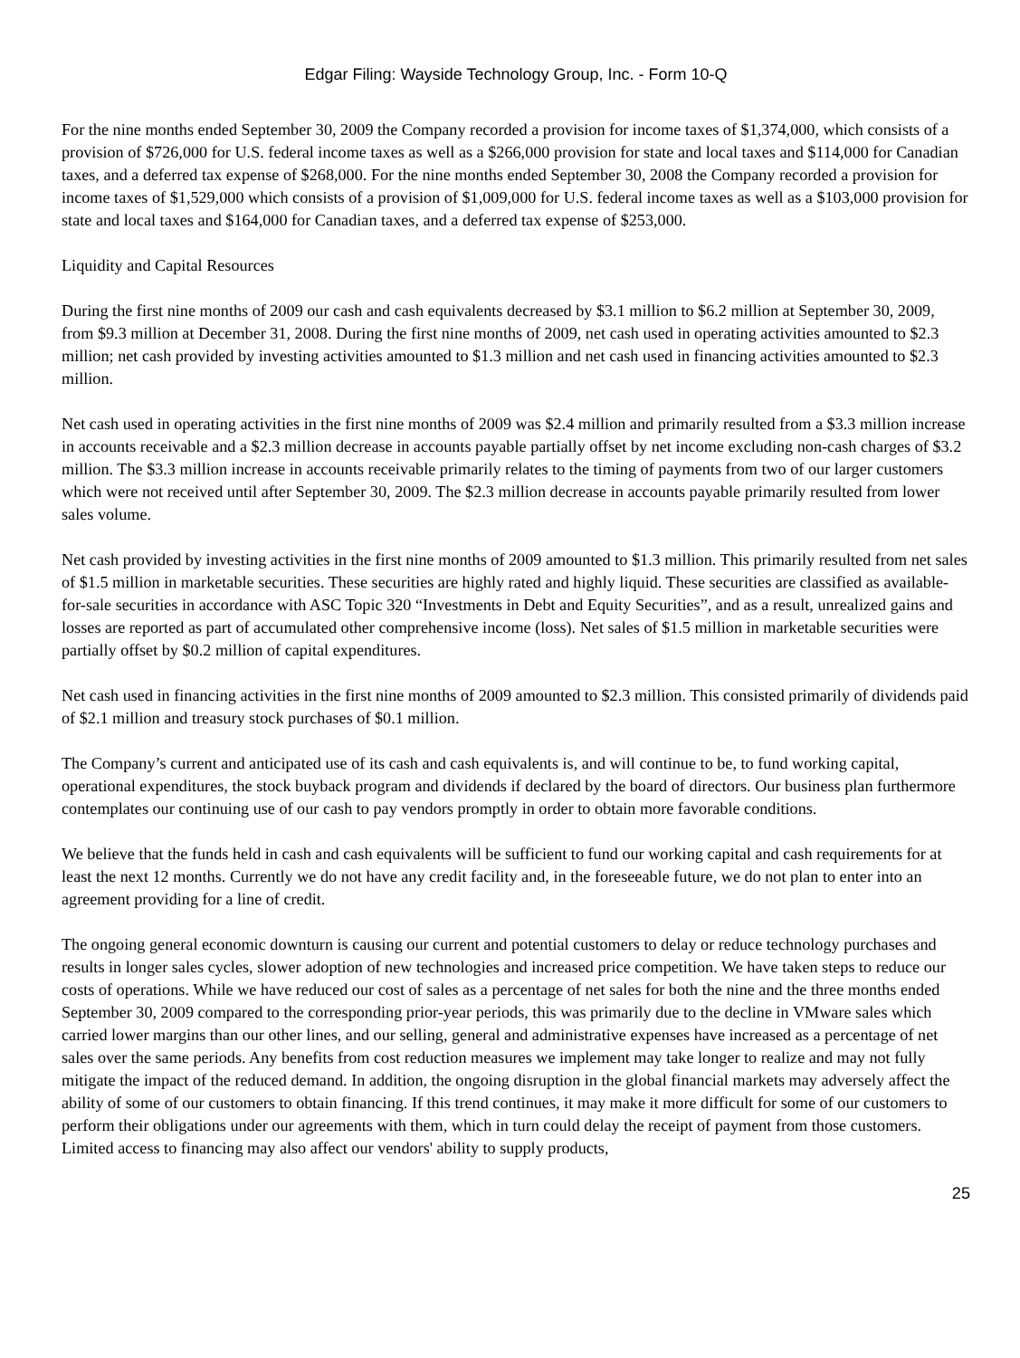Edgar Filing: Wayside Technology Group, Inc. - Form 10-Q
For the nine months ended September 30, 2009 the Company recorded a provision for income taxes of $1,374,000, which consists of a provision of $726,000 for U.S. federal income taxes as well as a $266,000 provision for state and local taxes and $114,000 for Canadian taxes, and a deferred tax expense of $268,000. For the nine months ended September 30, 2008 the Company recorded a provision for income taxes of $1,529,000 which consists of a provision of $1,009,000 for U.S. federal income taxes as well as a $103,000 provision for state and local taxes and $164,000 for Canadian taxes, and a deferred tax expense of $253,000.
Liquidity and Capital Resources
During the first nine months of 2009 our cash and cash equivalents decreased by $3.1 million to $6.2 million at September 30, 2009, from $9.3 million at December 31, 2008. During the first nine months of 2009, net cash used in operating activities amounted to $2.3 million; net cash provided by investing activities amounted to $1.3 million and net cash used in financing activities amounted to $2.3 million.
Net cash used in operating activities in the first nine months of 2009 was $2.4 million and primarily resulted from a $3.3 million increase in accounts receivable and a $2.3 million decrease in accounts payable partially offset by net income excluding non-cash charges of $3.2 million. The $3.3 million increase in accounts receivable primarily relates to the timing of payments from two of our larger customers which were not received until after September 30, 2009. The $2.3 million decrease in accounts payable primarily resulted from lower sales volume.
Net cash provided by investing activities in the first nine months of 2009 amounted to $1.3 million. This primarily resulted from net sales of $1.5 million in marketable securities. These securities are highly rated and highly liquid. These securities are classified as available-for-sale securities in accordance with ASC Topic 320 “Investments in Debt and Equity Securities”, and as a result, unrealized gains and losses are reported as part of accumulated other comprehensive income (loss). Net sales of $1.5 million in marketable securities were partially offset by $0.2 million of capital expenditures.
Net cash used in financing activities in the first nine months of 2009 amounted to $2.3 million. This consisted primarily of dividends paid of $2.1 million and treasury stock purchases of $0.1 million.
The Company’s current and anticipated use of its cash and cash equivalents is, and will continue to be, to fund working capital, operational expenditures, the stock buyback program and dividends if declared by the board of directors. Our business plan furthermore contemplates our continuing use of our cash to pay vendors promptly in order to obtain more favorable conditions.
We believe that the funds held in cash and cash equivalents will be sufficient to fund our working capital and cash requirements for at least the next 12 months. Currently we do not have any credit facility and, in the foreseeable future, we do not plan to enter into an agreement providing for a line of credit.
The ongoing general economic downturn is causing our current and potential customers to delay or reduce technology purchases and results in longer sales cycles, slower adoption of new technologies and increased price competition. We have taken steps to reduce our costs of operations. While we have reduced our cost of sales as a percentage of net sales for both the nine and the three months ended September 30, 2009 compared to the corresponding prior-year periods, this was primarily due to the decline in VMware sales which carried lower margins than our other lines, and our selling, general and administrative expenses have increased as a percentage of net sales over the same periods. Any benefits from cost reduction measures we implement may take longer to realize and may not fully mitigate the impact of the reduced demand. In addition, the ongoing disruption in the global financial markets may adversely affect the ability of some of our customers to obtain financing. If this trend continues, it may make it more difficult for some of our customers to perform their obligations under our agreements with them, which in turn could delay the receipt of payment from those customers. Limited access to financing may also affect our vendors' ability to supply products,
25